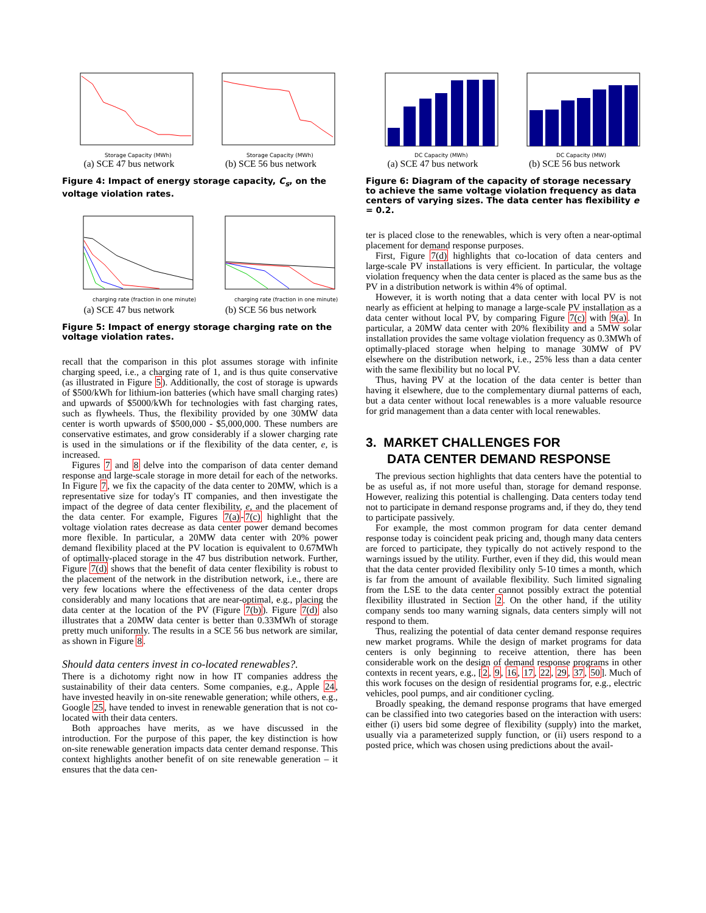Storage Capacity (MWh)
(a) SCE 47 bus network
Storage Capacity (MWh)
(b) SCE 56 bus network
Figure 4: Impact of energy storage capacity, C<sub>s</sub>, on the voltage violation rates.
charging rate (fraction in one minute)
(a) SCE 47 bus network
charging rate (fraction in one minute)
(b) SCE 56 bus network
Figure 5: Impact of energy storage charging rate on the voltage violation rates.
recall that the comparison in this plot assumes storage with infinite charging speed, i.e., a charging rate of 1, and is thus quite conservative (as illustrated in Figure 5). Additionally, the cost of storage is upwards of $500/kWh for lithium-ion batteries (which have small charging rates) and upwards of $5000/kWh for technologies with fast charging rates, such as flywheels. Thus, the flexibility provided by one 30MW data center is worth upwards of $500,000 - $5,000,000. These numbers are conservative estimates, and grow considerably if a slower charging rate is used in the simulations or if the flexibility of the data center, e, is increased.
Figures 7 and 8 delve into the comparison of data center demand response and large-scale storage in more detail for each of the networks. In Figure 7, we fix the capacity of the data center to 20MW, which is a representative size for today's IT companies, and then investigate the impact of the degree of data center flexibility, e, and the placement of the data center. For example, Figures 7(a)-7(c) highlight that the voltage violation rates decrease as data center power demand becomes more flexible. In particular, a 20MW data center with 20% power demand flexibility placed at the PV location is equivalent to 0.67MWh of optimally-placed storage in the 47 bus distribution network. Further, Figure 7(d) shows that the benefit of data center flexibility is robust to the placement of the network in the distribution network, i.e., there are very few locations where the effectiveness of the data center drops considerably and many locations that are near-optimal, e.g., placing the data center at the location of the PV (Figure 7(b)). Figure 7(d) also illustrates that a 20MW data center is better than 0.33MWh of storage pretty much uniformly. The results in a SCE 56 bus network are similar, as shown in Figure 8.
Should data centers invest in co-located renewables?.
There is a dichotomy right now in how IT companies address the sustainability of their data centers. Some companies, e.g., Apple 24, have invested heavily in on-site renewable generation; while others, e.g., Google 25, have tended to invest in renewable generation that is not co-located with their data centers.
Both approaches have merits, as we have discussed in the introduction. For the purpose of this paper, the key distinction is how on-site renewable generation impacts data center demand response. This context highlights another benefit of on site renewable generation – it ensures that the data cen-
DC Capacity (MWh)
(a) SCE 47 bus network
DC Capacity (MW)
(b) SCE 56 bus network
Figure 6: Diagram of the capacity of storage necessary to achieve the same voltage violation frequency as data centers of varying sizes. The data center has flexibility e = 0.2.
ter is placed close to the renewables, which is very often a near-optimal placement for demand response purposes.
First, Figure 7(d) highlights that co-location of data centers and large-scale PV installations is very efficient. In particular, the voltage violation frequency when the data center is placed as the same bus as the PV in a distribution network is within 4% of optimal.
However, it is worth noting that a data center with local PV is not nearly as efficient at helping to manage a large-scale PV installation as a data center without local PV, by comparing Figure 7(c) with 9(a). In particular, a 20MW data center with 20% flexibility and a 5MW solar installation provides the same voltage violation frequency as 0.3MWh of optimally-placed storage when helping to manage 30MW of PV elsewhere on the distribution network, i.e., 25% less than a data center with the same flexibility but no local PV.
Thus, having PV at the location of the data center is better than having it elsewhere, due to the complementary diurnal patterns of each, but a data center without local renewables is a more valuable resource for grid management than a data center with local renewables.
3. MARKET CHALLENGES FOR
DATA CENTER DEMAND RESPONSE
The previous section highlights that data centers have the potential to be as useful as, if not more useful than, storage for demand response. However, realizing this potential is challenging. Data centers today tend not to participate in demand response programs and, if they do, they tend to participate passively.
For example, the most common program for data center demand response today is coincident peak pricing and, though many data centers are forced to participate, they typically do not actively respond to the warnings issued by the utility. Further, even if they did, this would mean that the data center provided flexibility only 5-10 times a month, which is far from the amount of available flexibility. Such limited signaling from the LSE to the data center cannot possibly extract the potential flexibility illustrated in Section 2. On the other hand, if the utility company sends too many warning signals, data centers simply will not respond to them.
Thus, realizing the potential of data center demand response requires new market programs. While the design of market programs for data centers is only beginning to receive attention, there has been considerable work on the design of demand response programs in other contexts in recent years, e.g., [2, 9, 16, 17, 22, 29, 37, 50]. Much of this work focuses on the design of residential programs for, e.g., electric vehicles, pool pumps, and air conditioner cycling.
Broadly speaking, the demand response programs that have emerged can be classified into two categories based on the interaction with users: either (i) users bid some degree of flexibility (supply) into the market, usually via a parameterized supply function, or (ii) users respond to a posted price, which was chosen using predictions about the avail-